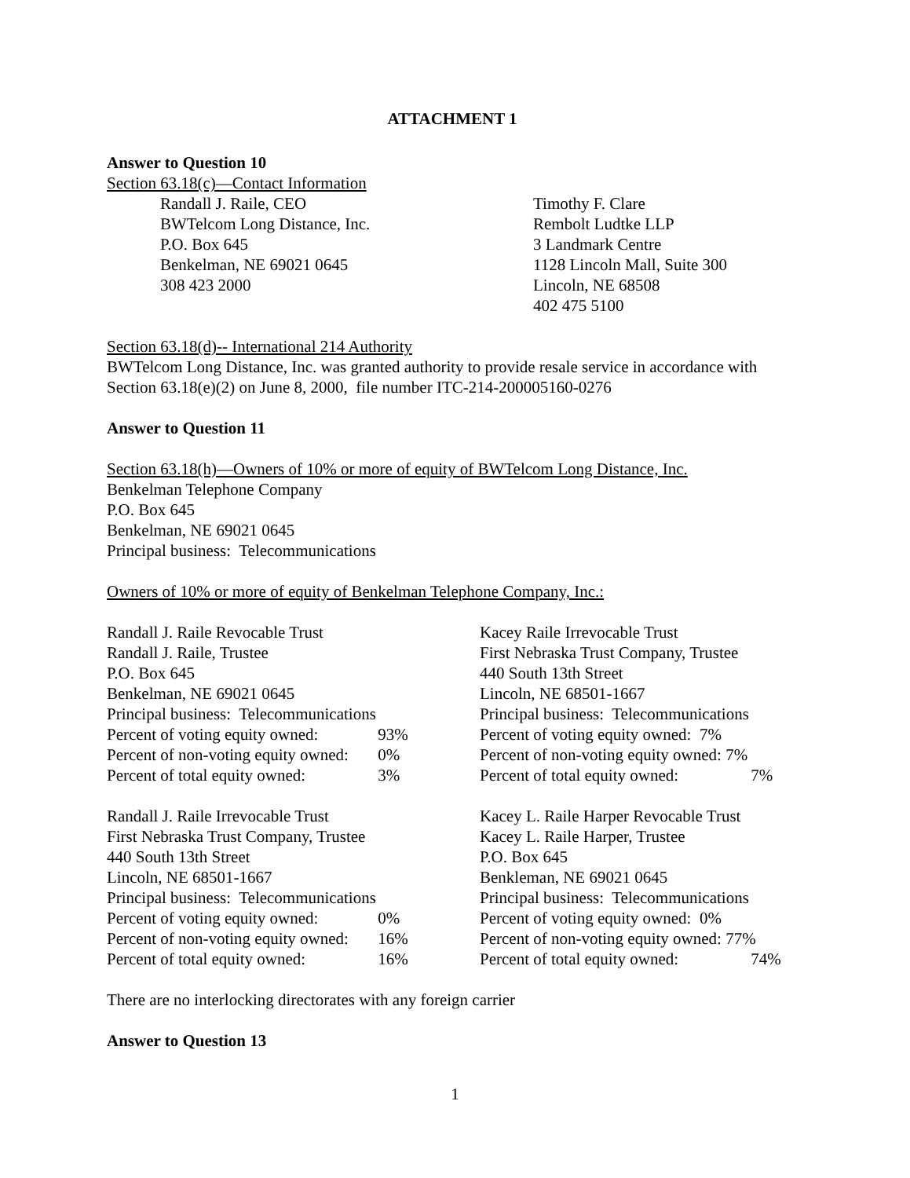ATTACHMENT 1
Answer to Question 10
Section 63.18(c)—Contact Information
Randall J. Raile, CEO
BWTelcom Long Distance, Inc.
P.O. Box 645
Benkelman, NE 69021 0645
308 423 2000
Timothy F. Clare
Rembolt Ludtke LLP
3 Landmark Centre
1128 Lincoln Mall, Suite 300
Lincoln, NE 68508
402 475 5100
Section 63.18(d)-- International 214 Authority
BWTelcom Long Distance, Inc. was granted authority to provide resale service in accordance with Section 63.18(e)(2) on June 8, 2000, file number ITC-214-200005160-0276
Answer to Question 11
Section 63.18(h)—Owners of 10% or more of equity of BWTelcom Long Distance, Inc.
Benkelman Telephone Company
P.O. Box 645
Benkelman, NE 69021 0645
Principal business: Telecommunications
Owners of 10% or more of equity of Benkelman Telephone Company, Inc.:
Randall J. Raile Revocable Trust
Randall J. Raile, Trustee
P.O. Box 645
Benkelman, NE 69021 0645
Principal business: Telecommunications
Percent of voting equity owned: 93%
Percent of non-voting equity owned: 0%
Percent of total equity owned: 3%
Kacey Raile Irrevocable Trust
First Nebraska Trust Company, Trustee
440 South 13th Street
Lincoln, NE 68501-1667
Principal business: Telecommunications
Percent of voting equity owned: 7%
Percent of non-voting equity owned: 7%
Percent of total equity owned: 7%
Randall J. Raile Irrevocable Trust
First Nebraska Trust Company, Trustee
440 South 13th Street
Lincoln, NE 68501-1667
Principal business: Telecommunications
Percent of voting equity owned: 0%
Percent of non-voting equity owned: 16%
Percent of total equity owned: 16%
Kacey L. Raile Harper Revocable Trust
Kacey L. Raile Harper, Trustee
P.O. Box 645
Benkleman, NE 69021 0645
Principal business: Telecommunications
Percent of voting equity owned: 0%
Percent of non-voting equity owned: 77%
Percent of total equity owned: 74%
There are no interlocking directorates with any foreign carrier
Answer to Question 13
1